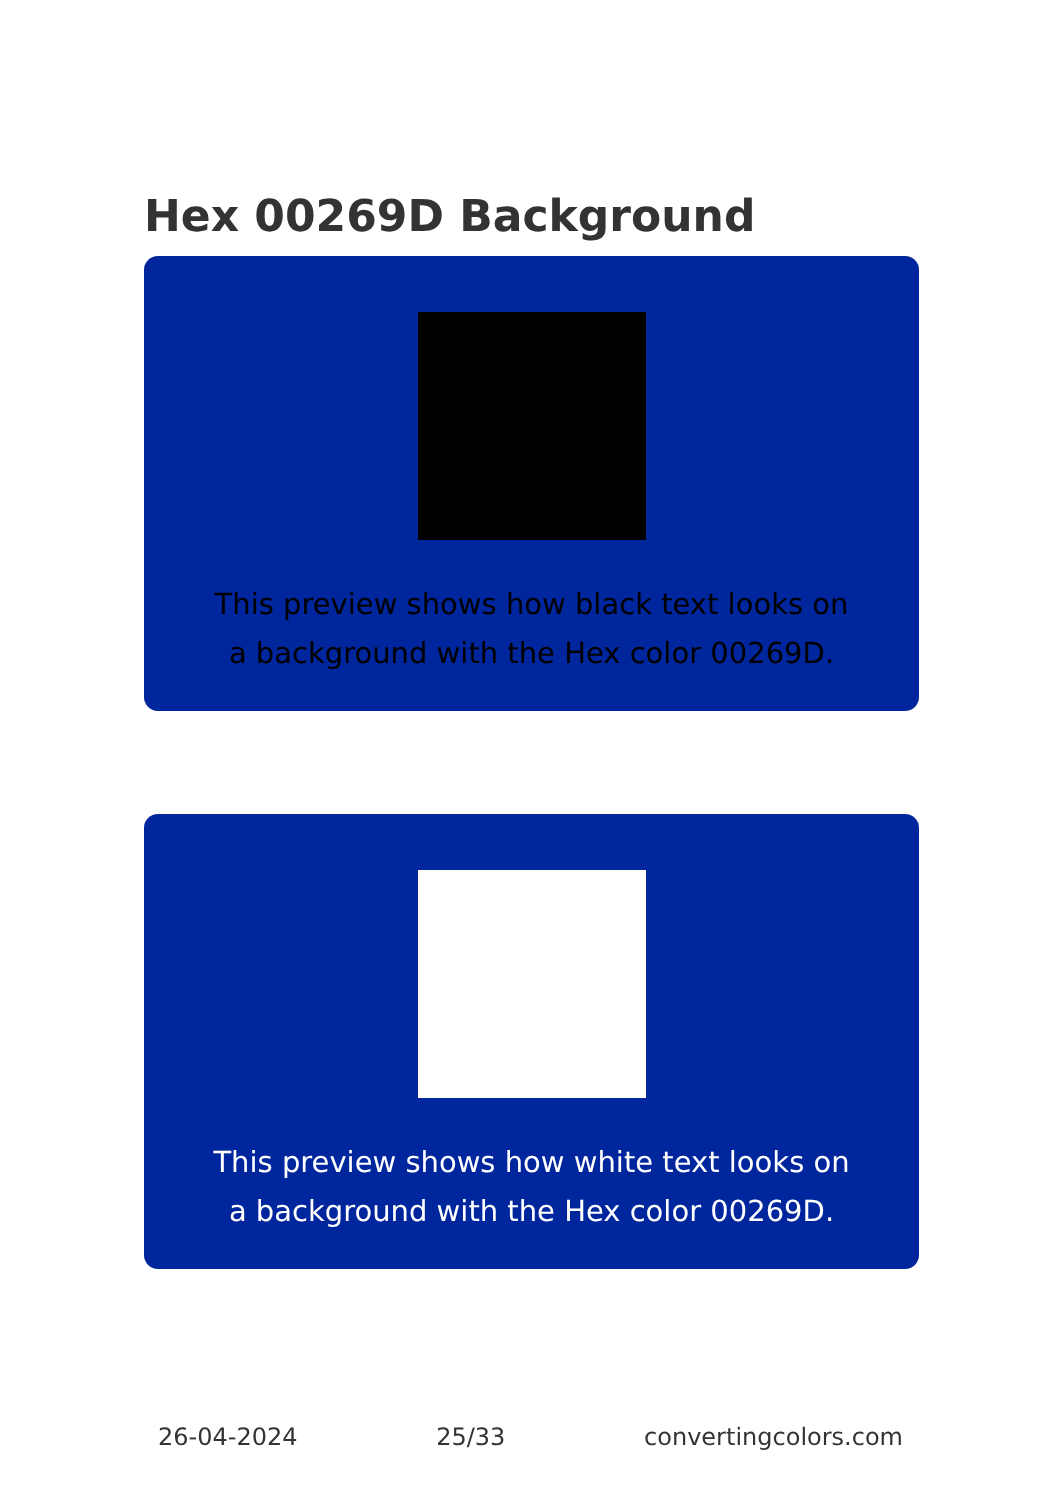Hex 00269D Background
This preview shows how black text looks on a background with the Hex color 00269D.
This preview shows how white text looks on a background with the Hex color 00269D.
26-04-2024 25/33 convertingcolors.com